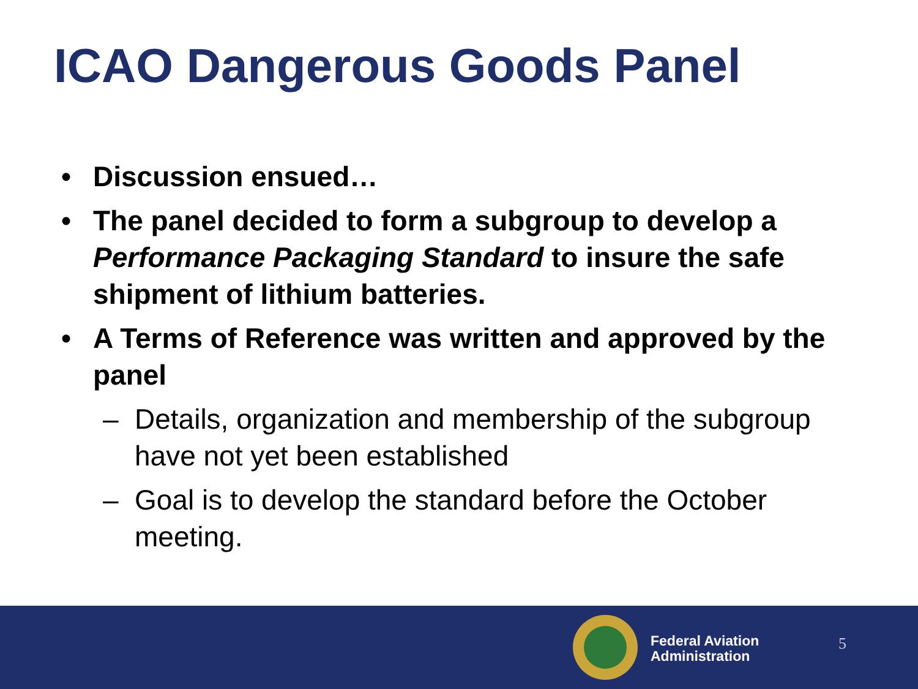ICAO Dangerous Goods Panel
• Discussion ensued…
• The panel decided to form a subgroup to develop a Performance Packaging Standard to insure the safe shipment of lithium batteries.
• A Terms of Reference was written and approved by the panel
– Details, organization and membership of the subgroup have not yet been established
– Goal is to develop the standard before the October meeting.
Federal Aviation
Administration
5